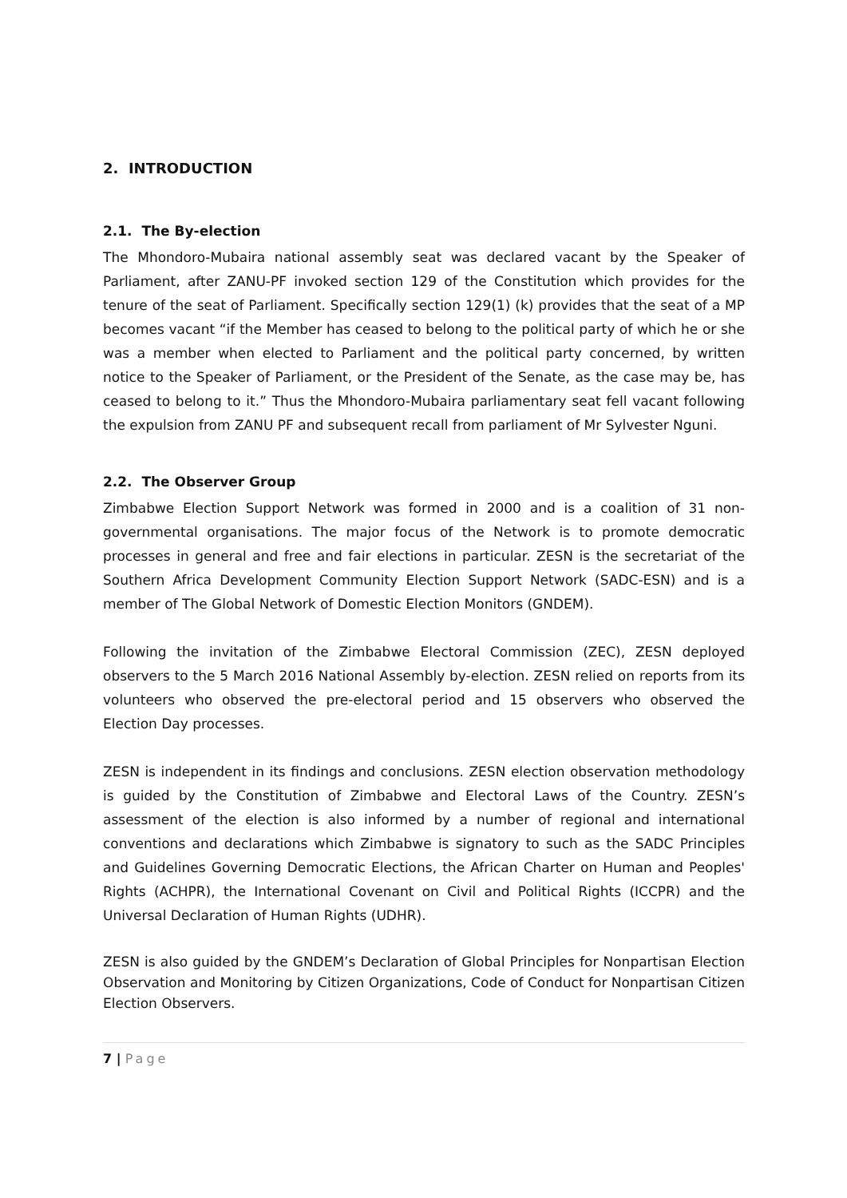2. INTRODUCTION
2.1. The By-election
The Mhondoro-Mubaira national assembly seat was declared vacant by the Speaker of Parliament, after ZANU-PF invoked section 129 of the Constitution which provides for the tenure of the seat of Parliament. Specifically section 129(1) (k) provides that the seat of a MP becomes vacant “if the Member has ceased to belong to the political party of which he or she was a member when elected to Parliament and the political party concerned, by written notice to the Speaker of Parliament, or the President of the Senate, as the case may be, has ceased to belong to it.” Thus the Mhondoro-Mubaira parliamentary seat fell vacant following the expulsion from ZANU PF and subsequent recall from parliament of Mr Sylvester Nguni.
2.2. The Observer Group
Zimbabwe Election Support Network was formed in 2000 and is a coalition of 31 non-governmental organisations. The major focus of the Network is to promote democratic processes in general and free and fair elections in particular. ZESN is the secretariat of the Southern Africa Development Community Election Support Network (SADC-ESN) and is a member of The Global Network of Domestic Election Monitors (GNDEM).
Following the invitation of the Zimbabwe Electoral Commission (ZEC), ZESN deployed observers to the 5 March 2016 National Assembly by-election. ZESN relied on reports from its volunteers who observed the pre-electoral period and 15 observers who observed the Election Day processes.
ZESN is independent in its findings and conclusions. ZESN election observation methodology is guided by the Constitution of Zimbabwe and Electoral Laws of the Country. ZESN’s assessment of the election is also informed by a number of regional and international conventions and declarations which Zimbabwe is signatory to such as the SADC Principles and Guidelines Governing Democratic Elections, the African Charter on Human and Peoples' Rights (ACHPR), the International Covenant on Civil and Political Rights (ICCPR) and the Universal Declaration of Human Rights (UDHR).
ZESN is also guided by the GNDEM’s Declaration of Global Principles for Nonpartisan Election Observation and Monitoring by Citizen Organizations, Code of Conduct for Nonpartisan Citizen Election Observers.
7 | Page